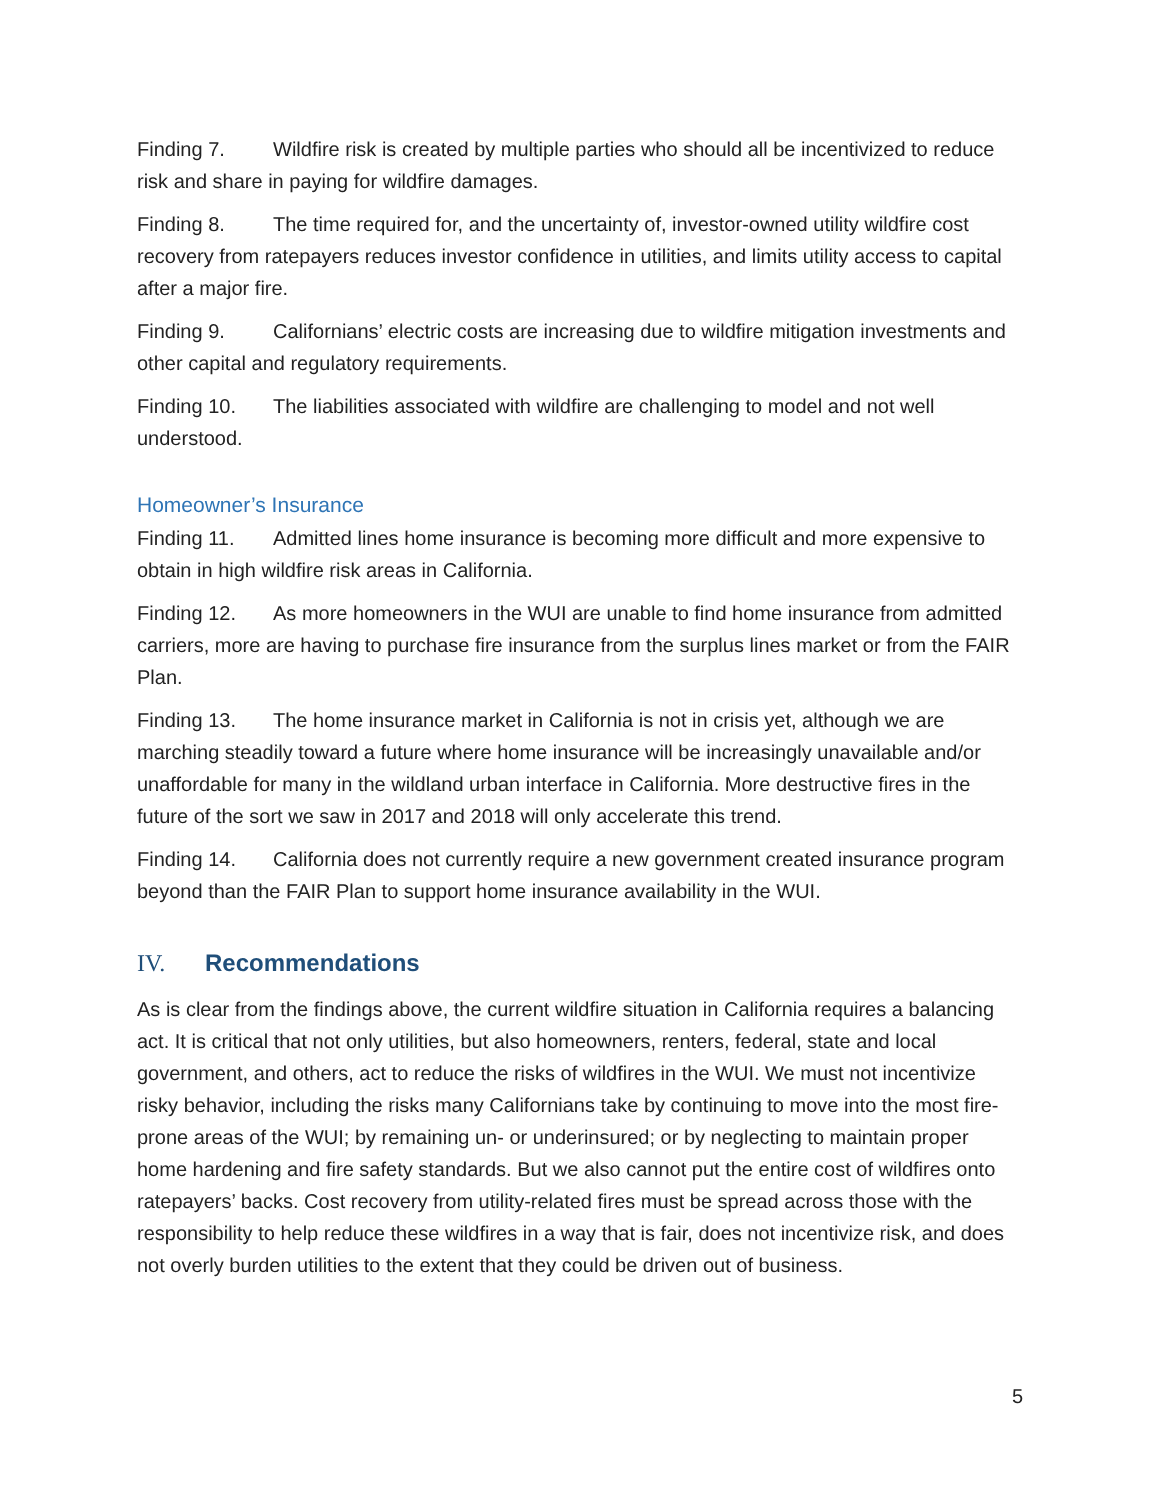Finding 7. Wildfire risk is created by multiple parties who should all be incentivized to reduce risk and share in paying for wildfire damages.
Finding 8. The time required for, and the uncertainty of, investor-owned utility wildfire cost recovery from ratepayers reduces investor confidence in utilities, and limits utility access to capital after a major fire.
Finding 9. Californians’ electric costs are increasing due to wildfire mitigation investments and other capital and regulatory requirements.
Finding 10. The liabilities associated with wildfire are challenging to model and not well understood.
Homeowner’s Insurance
Finding 11. Admitted lines home insurance is becoming more difficult and more expensive to obtain in high wildfire risk areas in California.
Finding 12. As more homeowners in the WUI are unable to find home insurance from admitted carriers, more are having to purchase fire insurance from the surplus lines market or from the FAIR Plan.
Finding 13. The home insurance market in California is not in crisis yet, although we are marching steadily toward a future where home insurance will be increasingly unavailable and/or unaffordable for many in the wildland urban interface in California. More destructive fires in the future of the sort we saw in 2017 and 2018 will only accelerate this trend.
Finding 14. California does not currently require a new government created insurance program beyond than the FAIR Plan to support home insurance availability in the WUI.
IV. Recommendations
As is clear from the findings above, the current wildfire situation in California requires a balancing act. It is critical that not only utilities, but also homeowners, renters, federal, state and local government, and others, act to reduce the risks of wildfires in the WUI. We must not incentivize risky behavior, including the risks many Californians take by continuing to move into the most fire-prone areas of the WUI; by remaining un- or underinsured; or by neglecting to maintain proper home hardening and fire safety standards. But we also cannot put the entire cost of wildfires onto ratepayers’ backs. Cost recovery from utility-related fires must be spread across those with the responsibility to help reduce these wildfires in a way that is fair, does not incentivize risk, and does not overly burden utilities to the extent that they could be driven out of business.
5